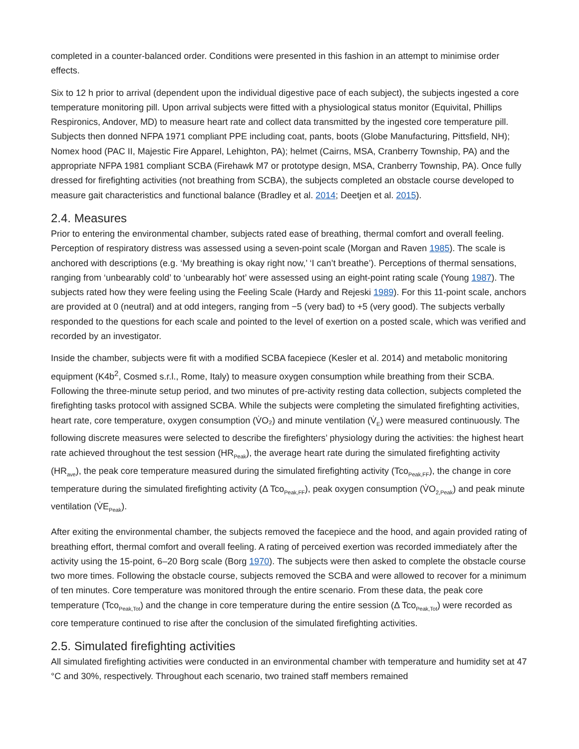completed in a counter-balanced order. Conditions were presented in this fashion in an attempt to minimise order effects.
Six to 12 h prior to arrival (dependent upon the individual digestive pace of each subject), the subjects ingested a core temperature monitoring pill. Upon arrival subjects were fitted with a physiological status monitor (Equivital, Phillips Respironics, Andover, MD) to measure heart rate and collect data transmitted by the ingested core temperature pill. Subjects then donned NFPA 1971 compliant PPE including coat, pants, boots (Globe Manufacturing, Pittsfield, NH); Nomex hood (PAC II, Majestic Fire Apparel, Lehighton, PA); helmet (Cairns, MSA, Cranberry Township, PA) and the appropriate NFPA 1981 compliant SCBA (Firehawk M7 or prototype design, MSA, Cranberry Township, PA). Once fully dressed for firefighting activities (not breathing from SCBA), the subjects completed an obstacle course developed to measure gait characteristics and functional balance (Bradley et al. 2014; Deetjen et al. 2015).
2.4. Measures
Prior to entering the environmental chamber, subjects rated ease of breathing, thermal comfort and overall feeling. Perception of respiratory distress was assessed using a seven-point scale (Morgan and Raven 1985). The scale is anchored with descriptions (e.g. ‘My breathing is okay right now,’ ‘I can’t breathe’). Perceptions of thermal sensations, ranging from ‘unbearably cold’ to ‘unbearably hot’ were assessed using an eight-point rating scale (Young 1987). The subjects rated how they were feeling using the Feeling Scale (Hardy and Rejeski 1989). For this 11-point scale, anchors are provided at 0 (neutral) and at odd integers, ranging from −5 (very bad) to +5 (very good). The subjects verbally responded to the questions for each scale and pointed to the level of exertion on a posted scale, which was verified and recorded by an investigator.
Inside the chamber, subjects were fit with a modified SCBA facepiece (Kesler et al. 2014) and metabolic monitoring equipment (K4b<sup>2</sup>, Cosmed s.r.l., Rome, Italy) to measure oxygen consumption while breathing from their SCBA. Following the three-minute setup period, and two minutes of pre-activity resting data collection, subjects completed the firefighting tasks protocol with assigned SCBA. While the subjects were completing the simulated firefighting activities, heart rate, core temperature, oxygen consumption (V̇O₂) and minute ventilation (V̇<sub>E</sub>) were measured continuously. The following discrete measures were selected to describe the firefighters’ physiology during the activities: the highest heart rate achieved throughout the test session (HR<sub>Peak</sub>), the average heart rate during the simulated firefighting activity (HR<sub>ave</sub>), the peak core temperature measured during the simulated firefighting activity (Tco<sub>Peak,FF</sub>), the change in core temperature during the simulated firefighting activity (Δ Tco<sub>Peak,FF</sub>), peak oxygen consumption (V̇O<sub>2,Peak</sub>) and peak minute ventilation (V̇E<sub>Peak</sub>).
After exiting the environmental chamber, the subjects removed the facepiece and the hood, and again provided rating of breathing effort, thermal comfort and overall feeling. A rating of perceived exertion was recorded immediately after the activity using the 15-point, 6–20 Borg scale (Borg 1970). The subjects were then asked to complete the obstacle course two more times. Following the obstacle course, subjects removed the SCBA and were allowed to recover for a minimum of ten minutes. Core temperature was monitored through the entire scenario. From these data, the peak core temperature (Tco<sub>Peak,Tot</sub>) and the change in core temperature during the entire session (Δ Tco<sub>Peak,Tot</sub>) were recorded as core temperature continued to rise after the conclusion of the simulated firefighting activities.
2.5. Simulated firefighting activities
All simulated firefighting activities were conducted in an environmental chamber with temperature and humidity set at 47 °C and 30%, respectively. Throughout each scenario, two trained staff members remained